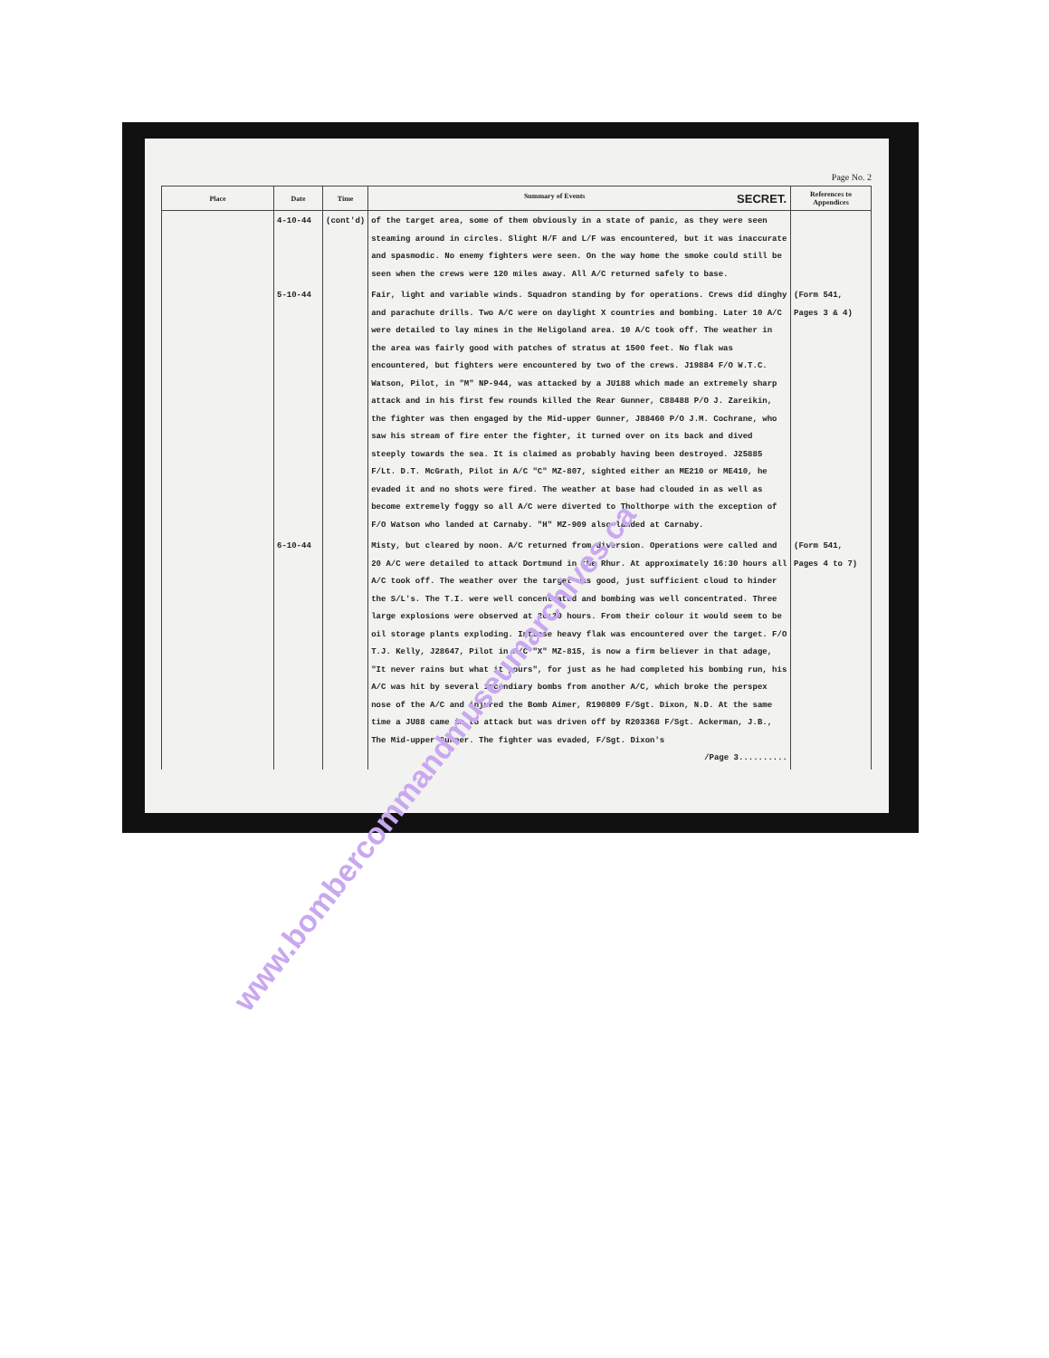Page No. 2
| Place | Date | Time | Summary of Events SECRET. | References to Appendices |
| --- | --- | --- | --- | --- |
| | 4-10-44 | (cont'd) | of the target area, some of them obviously in a state of panic, as they were seen steaming around in circles. Slight H/F and L/F was encountered, but it was inaccurate and spasmodic. No enemy fighters were seen. On the way home the smoke could still be seen when the crews were 120 miles away. All A/C returned safely to base. | |
| | 5-10-44 | | Fair, light and variable winds. Squadron standing by for operations. Crews did dinghy and parachute drills. Two A/C were on daylight X countries and bombing. Later 10 A/C were detailed to lay mines in the Heligoland area. 10 A/C took off. The weather in the area was fairly good with patches of stratus at 1500 feet. No flak was encountered, but fighters were encountered by two of the crews. J19884 F/O W.T.C. Watson, Pilot, in "M" NP-944, was attacked by a JU188 which made an extremely sharp attack and in his first few rounds killed the Rear Gunner, C88488 P/O J. Zareikin, the fighter was then engaged by the Mid-upper Gunner, J88460 P/O J.M. Cochrane, who saw his stream of fire enter the fighter, it turned over on its back and dived steeply towards the sea. It is claimed as probably having been destroyed. J25885 F/Lt. D.T. McGrath, Pilot in A/C "C" MZ-807, sighted either an ME210 or ME410, he evaded it and no shots were fired. The weather at base had clouded in as well as become extremely foggy so all A/C were diverted to Tholthorpe with the exception of F/O Watson who landed at Carnaby. "H" MZ-909 also landed at Carnaby. | (Form 541, Pages 3 & 4) |
| | 6-10-44 | | Misty, but cleared by noon. A/C returned from diversion. Operations were called and 20 A/C were detailed to attack Dortmund in the Rhur. At approximately 16:30 hours all A/C took off. The weather over the target was good, just sufficient cloud to hinder the S/L's. The T.I. were well concentrated and bombing was well concentrated. Three large explosions were observed at 20:30 hours. From their colour it would seem to be oil storage plants exploding. Intense heavy flak was encountered over the target. F/O T.J. Kelly, J28647, Pilot in A/C "X" MZ-815, is now a firm believer in that adage, "It never rains but what it pours", for just as he had completed his bombing run, his A/C was hit by several incendiary bombs from another A/C, which broke the perspex nose of the A/C and injured the Bomb Aimer, R190809 F/Sgt. Dixon, N.D. At the same time a JU88 came in to attack but was driven off by R203368 F/Sgt. Ackerman, J.B., The Mid-upper Gunner. The fighter was evaded, F/Sgt. Dixon's /Page 3.......... | (Form 541, Pages 4 to 7) |
www.bombercommandmuseumarchives.ca